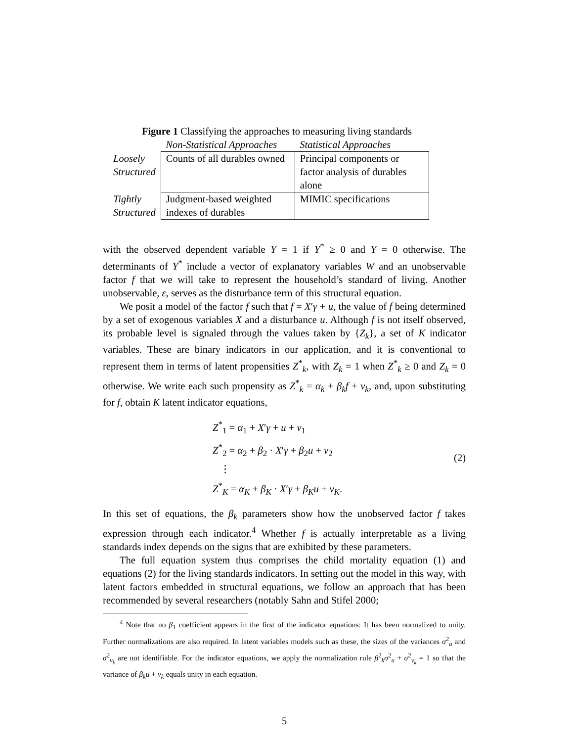Figure 1 Classifying the approaches to measuring living standards
| | Non-Statistical Approaches | Statistical Approaches |
| --- | --- | --- |
| Loosely Structured | Counts of all durables owned | Principal components or factor analysis of durables alone |
| Tightly Structured | Judgment-based weighted indexes of durables | MIMIC specifications |
with the observed dependent variable Y = 1 if Y<sup>*</sup> ≥ 0 and Y = 0 otherwise. The determinants of Y<sup>*</sup> include a vector of explanatory variables W and an unobservable factor f that we will take to represent the household’s standard of living. Another unobservable, ε, serves as the disturbance term of this structural equation.
We posit a model of the factor f such that f = X′γ + u, the value of f being determined by a set of exogenous variables X and a disturbance u. Although f is not itself observed, its probable level is signaled through the values taken by {Z<sub>k</sub>}, a set of K indicator variables. These are binary indicators in our application, and it is conventional to represent them in terms of latent propensities Z<sup>*</sup><sub>k</sub>, with Z<sub>k</sub> = 1 when Z<sup>*</sup><sub>k</sub> ≥ 0 and Z<sub>k</sub> = 0 otherwise. We write each such propensity as Z<sup>*</sup><sub>k</sub> = α<sub>k</sub> + β<sub>k</sub>f + v<sub>k</sub>, and, upon substituting for f, obtain K latent indicator equations,
Z<sup>*</sup><sub>1</sub> = α<sub>1</sub> + X′γ + u + v<sub>1</sub>
Z<sup>*</sup><sub>2</sub> = α<sub>2</sub> + β<sub>2</sub> · X′γ + β<sub>2</sub>u + v<sub>2</sub>
⋮
Z<sup>*</sup><sub>K</sub> = α<sub>K</sub> + β<sub>K</sub> · X′γ + β<sub>K</sub>u + v<sub>K</sub>.
(2)
In this set of equations, the β<sub>k</sub> parameters show how the unobserved factor f takes expression through each indicator.<sup>4</sup> Whether f is actually interpretable as a living standards index depends on the signs that are exhibited by these parameters.
The full equation system thus comprises the child mortality equation (1) and equations (2) for the living standards indicators. In setting out the model in this way, with latent factors embedded in structural equations, we follow an approach that has been recommended by several researchers (notably Sahn and Stifel 2000;
<sup>4</sup> Note that no β<sub>1</sub> coefficient appears in the first of the indicator equations: It has been normalized to unity. Further normalizations are also required. In latent variables models such as these, the sizes of the variances σ<sup>2</sup><sub>u</sub> and σ<sup>2</sup><sub>v<sub>k</sub></sub> are not identifiable. For the indicator equations, we apply the normalization rule β<sup>2</sup><sub>k</sub>σ<sup>2</sup><sub>u</sub> + σ<sup>2</sup><sub>v<sub>k</sub></sub> = 1 so that the variance of β<sub>k</sub>u + v<sub>k</sub> equals unity in each equation.
5